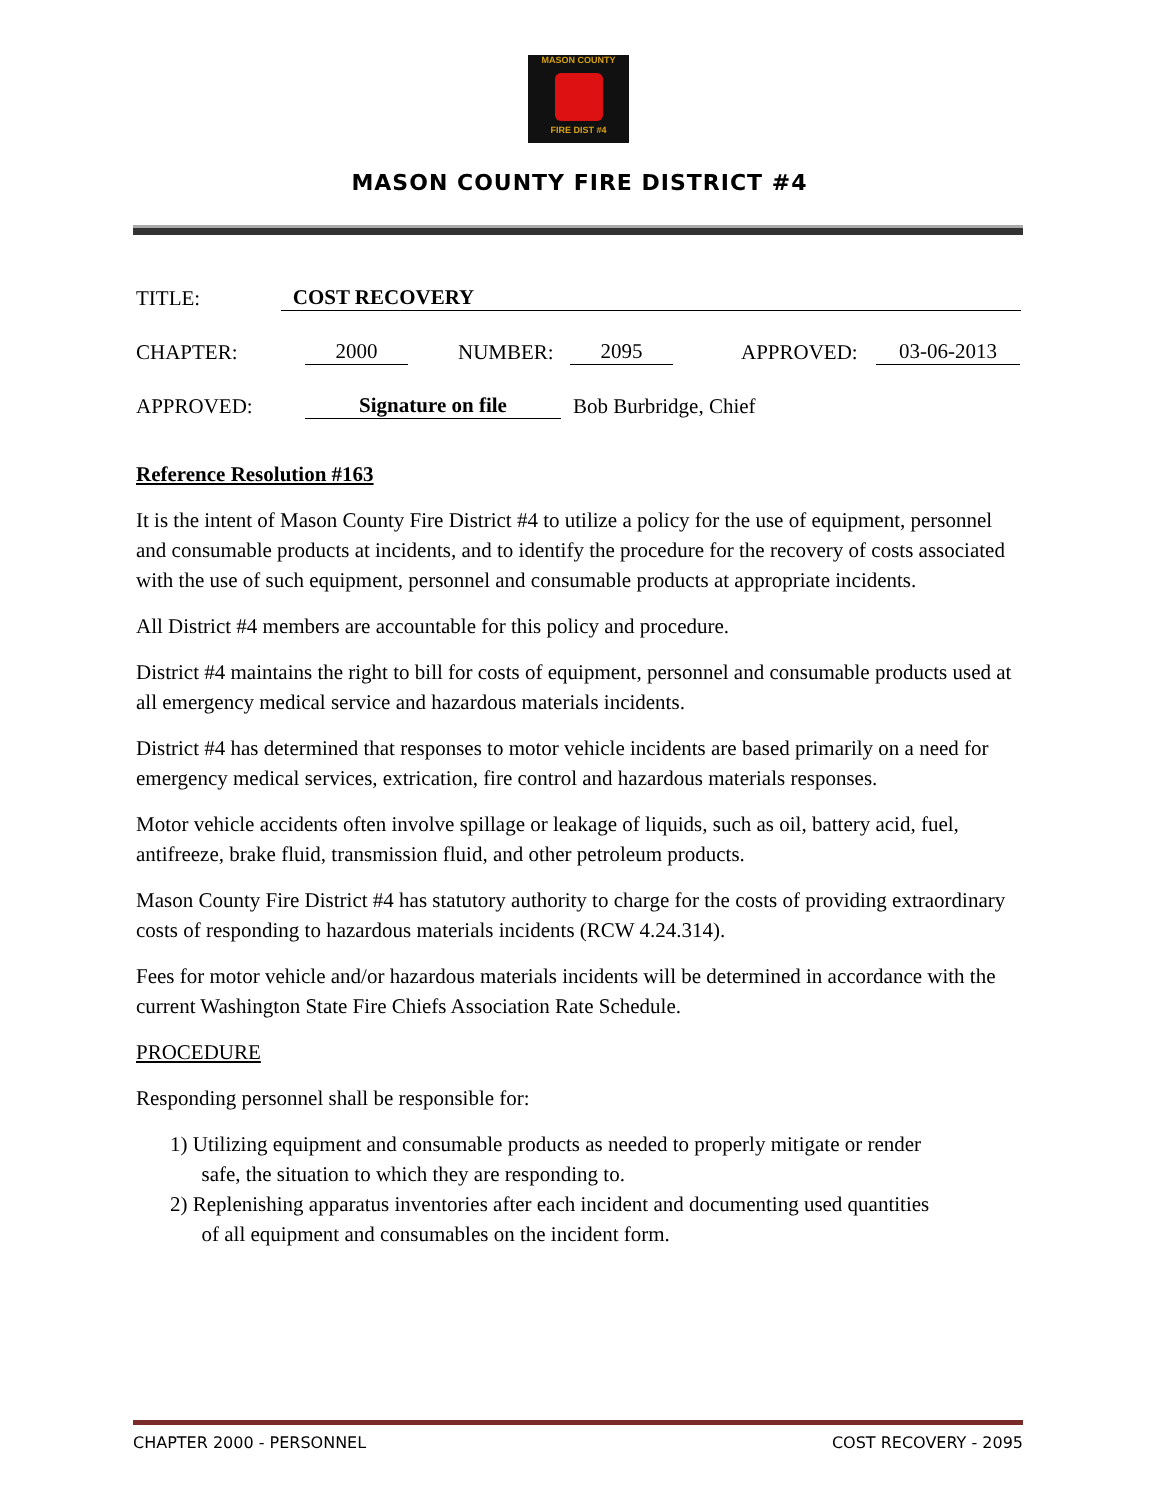MASON COUNTY
FIRE DIST #4
MASON COUNTY FIRE DISTRICT #4
TITLE: COST RECOVERY
CHAPTER: 2000 NUMBER: 2095 APPROVED: 03-06-2013
APPROVED: Signature on file Bob Burbridge, Chief
Reference Resolution #163
It is the intent of Mason County Fire District #4 to utilize a policy for the use of equipment, personnel and consumable products at incidents, and to identify the procedure for the recovery of costs associated with the use of such equipment, personnel and consumable products at appropriate incidents.
All District #4 members are accountable for this policy and procedure.
District #4 maintains the right to bill for costs of equipment, personnel and consumable products used at all emergency medical service and hazardous materials incidents.
District #4 has determined that responses to motor vehicle incidents are based primarily on a need for emergency medical services, extrication, fire control and hazardous materials responses.
Motor vehicle accidents often involve spillage or leakage of liquids, such as oil, battery acid, fuel, antifreeze, brake fluid, transmission fluid, and other petroleum products.
Mason County Fire District #4 has statutory authority to charge for the costs of providing extraordinary costs of responding to hazardous materials incidents (RCW 4.24.314).
Fees for motor vehicle and/or hazardous materials incidents will be determined in accordance with the current Washington State Fire Chiefs Association Rate Schedule.
PROCEDURE
Responding personnel shall be responsible for:
1) Utilizing equipment and consumable products as needed to properly mitigate or render
safe, the situation to which they are responding to.
2) Replenishing apparatus inventories after each incident and documenting used quantities
of all equipment and consumables on the incident form.
CHAPTER 2000 - PERSONNEL COST RECOVERY - 2095